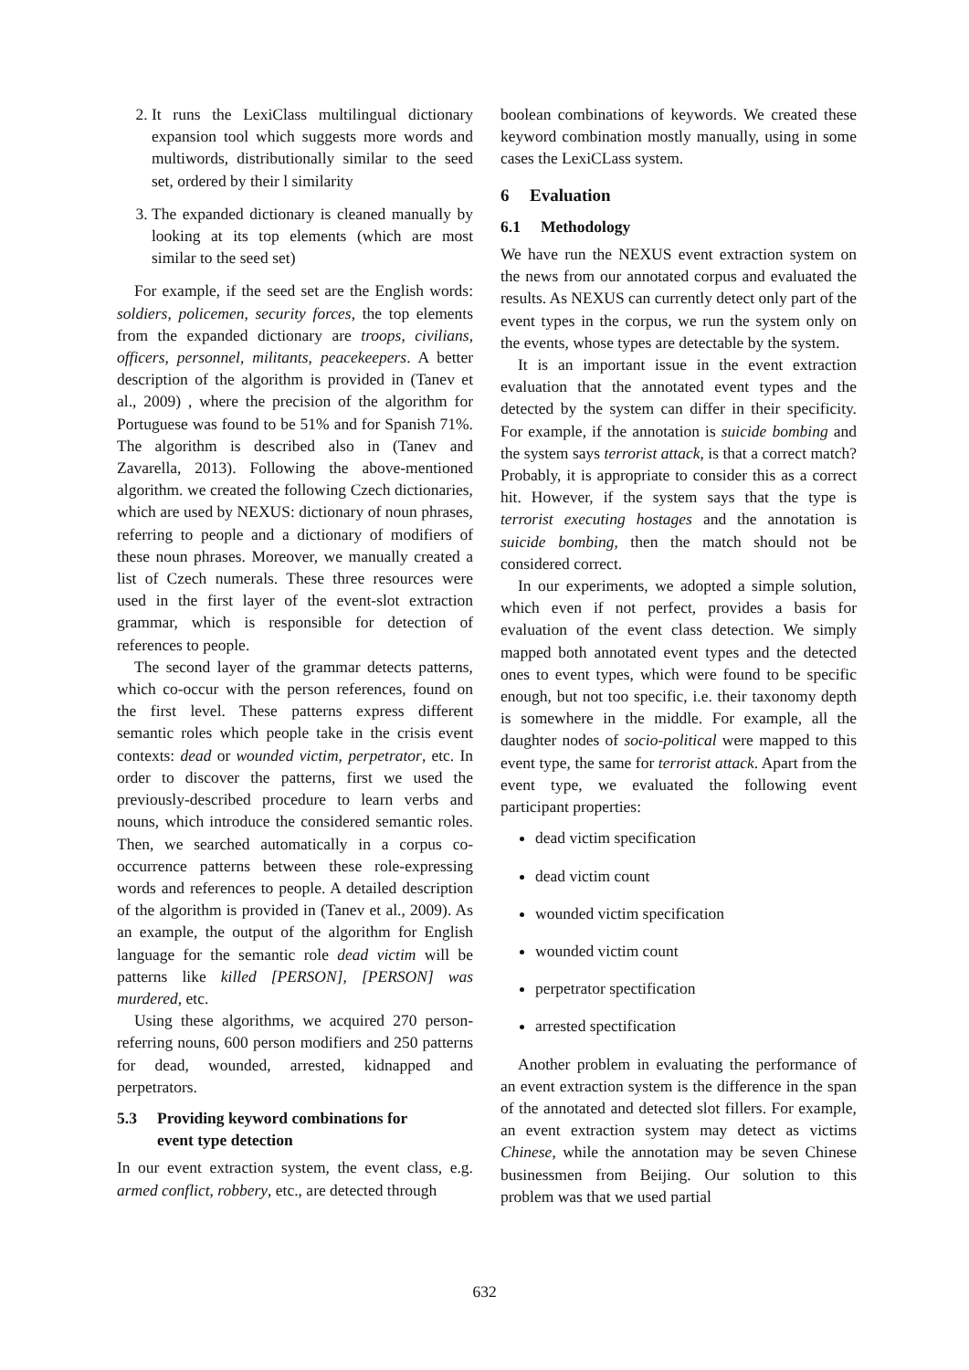2. It runs the LexiClass multilingual dictionary expansion tool which suggests more words and multiwords, distributionally similar to the seed set, ordered by their l similarity
3. The expanded dictionary is cleaned manually by looking at its top elements (which are most similar to the seed set)
For example, if the seed set are the English words: soldiers, policemen, security forces, the top elements from the expanded dictionary are troops, civilians, officers, personnel, militants, peacekeepers. A better description of the algorithm is provided in (Tanev et al., 2009) , where the precision of the algorithm for Portuguese was found to be 51% and for Spanish 71%. The algorithm is described also in (Tanev and Zavarella, 2013). Following the above-mentioned algorithm. we created the following Czech dictionaries, which are used by NEXUS: dictionary of noun phrases, referring to people and a dictionary of modifiers of these noun phrases. Moreover, we manually created a list of Czech numerals. These three resources were used in the first layer of the event-slot extraction grammar, which is responsible for detection of references to people.
The second layer of the grammar detects patterns, which co-occur with the person references, found on the first level. These patterns express different semantic roles which people take in the crisis event contexts: dead or wounded victim, perpetrator, etc. In order to discover the patterns, first we used the previously-described procedure to learn verbs and nouns, which introduce the considered semantic roles. Then, we searched automatically in a corpus co-occurrence patterns between these role-expressing words and references to people. A detailed description of the algorithm is provided in (Tanev et al., 2009). As an example, the output of the algorithm for English language for the semantic role dead victim will be patterns like killed [PERSON], [PERSON] was murdered, etc.
Using these algorithms, we acquired 270 person-referring nouns, 600 person modifiers and 250 patterns for dead, wounded, arrested, kidnapped and perpetrators.
5.3 Providing keyword combinations for
event type detection
In our event extraction system, the event class, e.g. armed conflict, robbery, etc., are detected through
boolean combinations of keywords. We created these keyword combination mostly manually, using in some cases the LexiCLass system.
6 Evaluation
6.1 Methodology
We have run the NEXUS event extraction system on the news from our annotated corpus and evaluated the results. As NEXUS can currently detect only part of the event types in the corpus, we run the system only on the events, whose types are detectable by the system.
It is an important issue in the event extraction evaluation that the annotated event types and the detected by the system can differ in their specificity. For example, if the annotation is suicide bombing and the system says terrorist attack, is that a correct match? Probably, it is appropriate to consider this as a correct hit. However, if the system says that the type is terrorist executing hostages and the annotation is suicide bombing, then the match should not be considered correct.
In our experiments, we adopted a simple solution, which even if not perfect, provides a basis for evaluation of the event class detection. We simply mapped both annotated event types and the detected ones to event types, which were found to be specific enough, but not too specific, i.e. their taxonomy depth is somewhere in the middle. For example, all the daughter nodes of socio-political were mapped to this event type, the same for terrorist attack. Apart from the event type, we evaluated the following event participant properties:
dead victim specification
dead victim count
wounded victim specification
wounded victim count
perpetrator spectification
arrested spectification
Another problem in evaluating the performance of an event extraction system is the difference in the span of the annotated and detected slot fillers. For example, an event extraction system may detect as victims Chinese, while the annotation may be seven Chinese businessmen from Beijing. Our solution to this problem was that we used partial
632